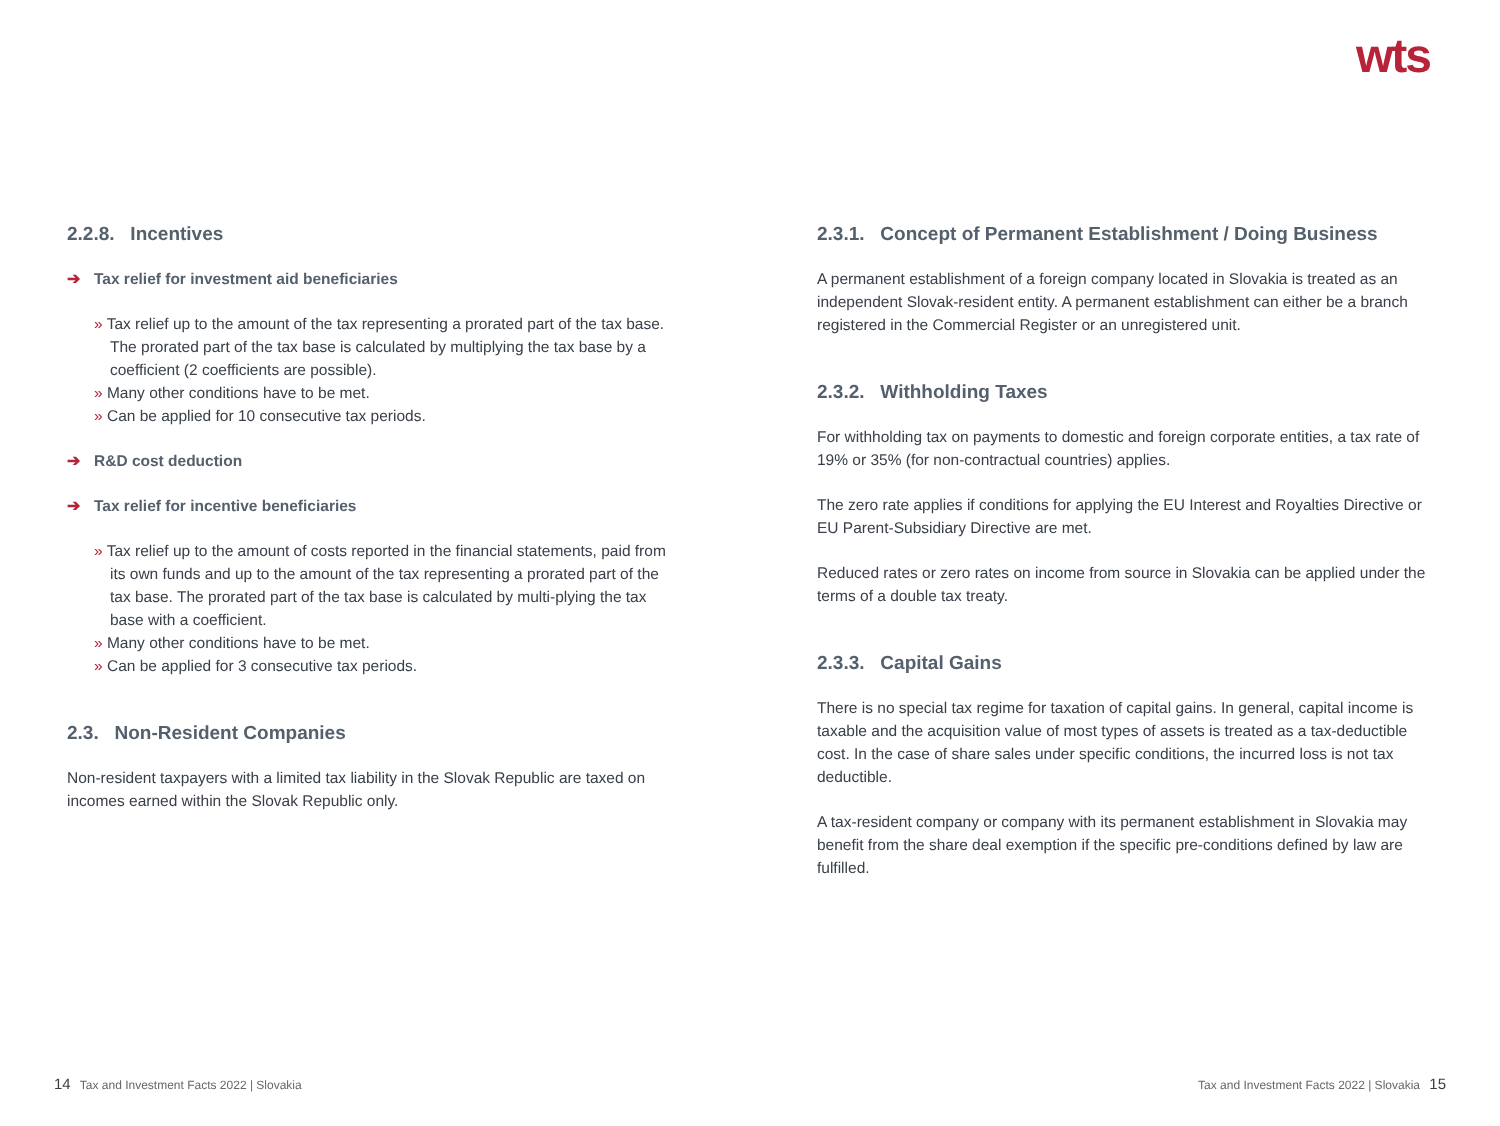wts
2.2.8. Incentives
➔ Tax relief for investment aid beneficiaries
» Tax relief up to the amount of the tax representing a prorated part of the tax base. The prorated part of the tax base is calculated by multiplying the tax base by a coefficient (2 coefficients are possible).
» Many other conditions have to be met.
» Can be applied for 10 consecutive tax periods.
➔ R&D cost deduction
➔ Tax relief for incentive beneficiaries
» Tax relief up to the amount of costs reported in the financial statements, paid from its own funds and up to the amount of the tax representing a prorated part of the tax base. The prorated part of the tax base is calculated by multi-plying the tax base with a coefficient.
» Many other conditions have to be met.
» Can be applied for 3 consecutive tax periods.
2.3. Non-Resident Companies
Non-resident taxpayers with a limited tax liability in the Slovak Republic are taxed on incomes earned within the Slovak Republic only.
2.3.1. Concept of Permanent Establishment / Doing Business
A permanent establishment of a foreign company located in Slovakia is treated as an independent Slovak-resident entity. A permanent establishment can either be a branch registered in the Commercial Register or an unregistered unit.
2.3.2. Withholding Taxes
For withholding tax on payments to domestic and foreign corporate entities, a tax rate of 19% or 35% (for non-contractual countries) applies.
The zero rate applies if conditions for applying the EU Interest and Royalties Directive or EU Parent-Subsidiary Directive are met.
Reduced rates or zero rates on income from source in Slovakia can be applied under the terms of a double tax treaty.
2.3.3. Capital Gains
There is no special tax regime for taxation of capital gains. In general, capital income is taxable and the acquisition value of most types of assets is treated as a tax-deductible cost. In the case of share sales under specific conditions, the incurred loss is not tax deductible.
A tax-resident company or company with its permanent establishment in Slovakia may benefit from the share deal exemption if the specific pre-conditions defined by law are fulfilled.
14 Tax and Investment Facts 2022 | Slovakia
Tax and Investment Facts 2022 | Slovakia 15